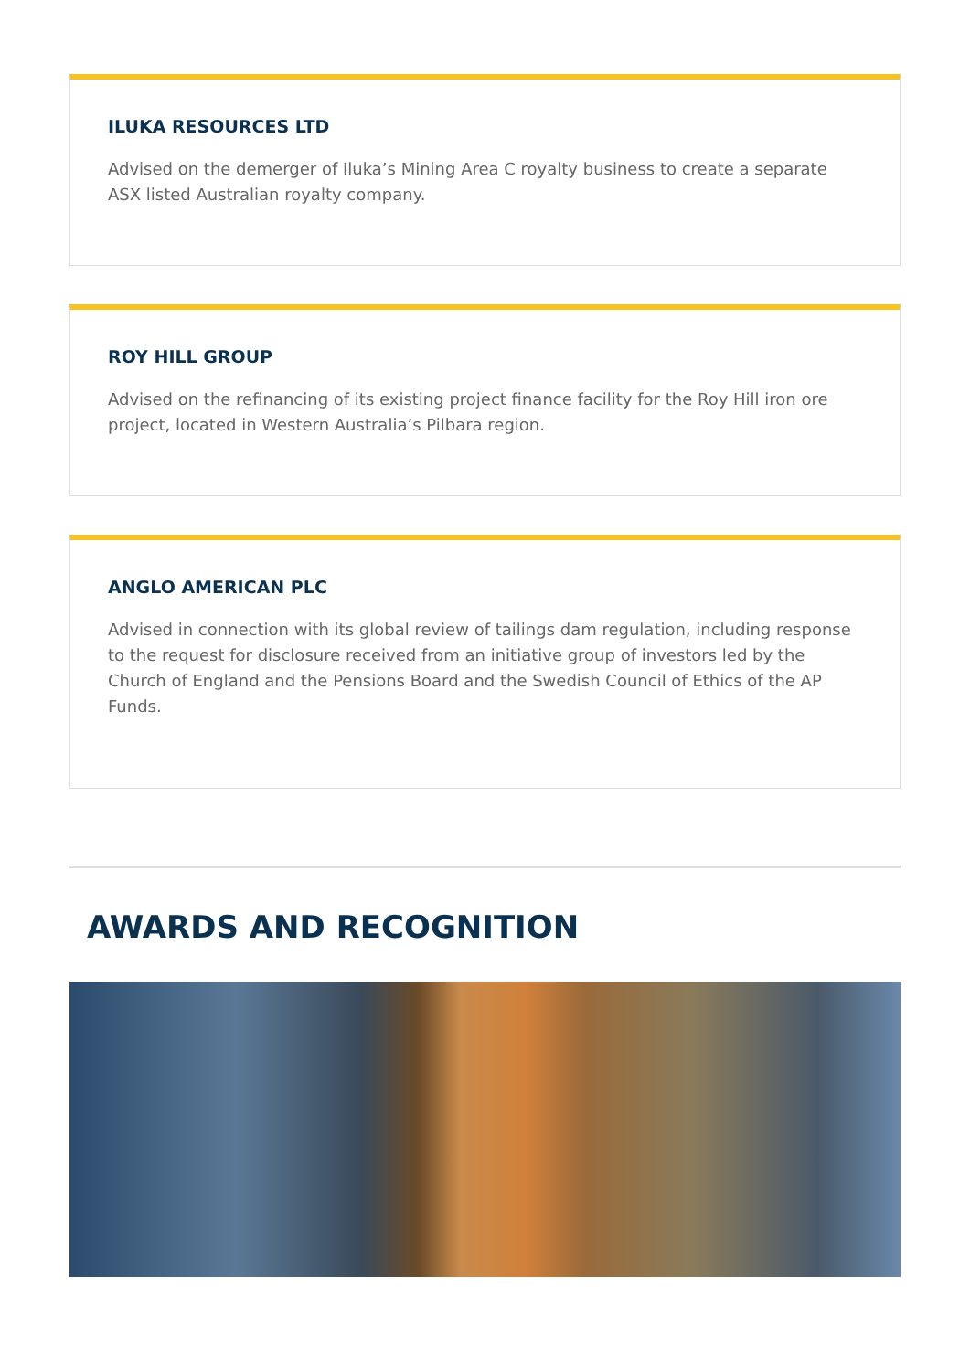ILUKA RESOURCES LTD
Advised on the demerger of Iluka’s Mining Area C royalty business to create a separate ASX listed Australian royalty company.
ROY HILL GROUP
Advised on the refinancing of its existing project finance facility for the Roy Hill iron ore project, located in Western Australia’s Pilbara region.
ANGLO AMERICAN PLC
Advised in connection with its global review of tailings dam regulation, including response to the request for disclosure received from an initiative group of investors led by the Church of England and the Pensions Board and the Swedish Council of Ethics of the AP Funds.
AWARDS AND RECOGNITION